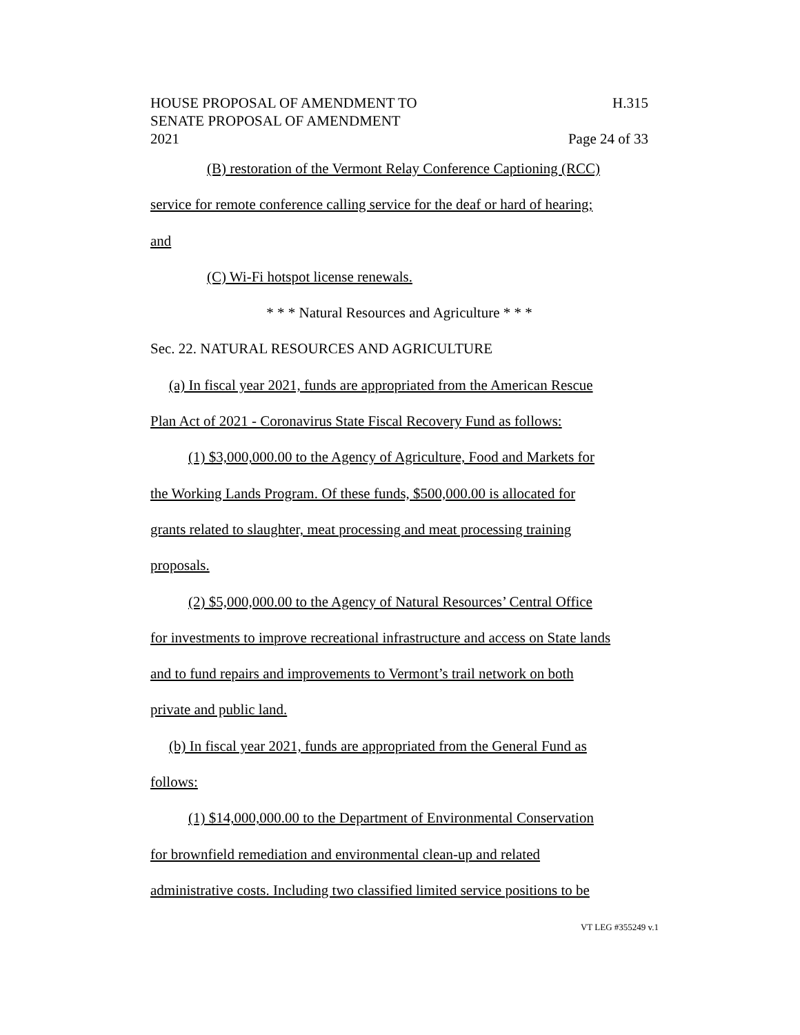HOUSE PROPOSAL OF AMENDMENT TO
SENATE PROPOSAL OF AMENDMENT
2021
H.315
Page 24 of 33
(B) restoration of the Vermont Relay Conference Captioning (RCC)
service for remote conference calling service for the deaf or hard of hearing;
and
(C) Wi-Fi hotspot license renewals.
* * * Natural Resources and Agriculture * * *
Sec. 22. NATURAL RESOURCES AND AGRICULTURE
(a) In fiscal year 2021, funds are appropriated from the American Rescue
Plan Act of 2021 - Coronavirus State Fiscal Recovery Fund as follows:
(1) $3,000,000.00 to the Agency of Agriculture, Food and Markets for
the Working Lands Program. Of these funds, $500,000.00 is allocated for
grants related to slaughter, meat processing and meat processing training
proposals.
(2) $5,000,000.00 to the Agency of Natural Resources’ Central Office
for investments to improve recreational infrastructure and access on State lands
and to fund repairs and improvements to Vermont’s trail network on both
private and public land.
(b) In fiscal year 2021, funds are appropriated from the General Fund as
follows:
(1) $14,000,000.00 to the Department of Environmental Conservation
for brownfield remediation and environmental clean-up and related
administrative costs. Including two classified limited service positions to be
VT LEG #355249 v.1